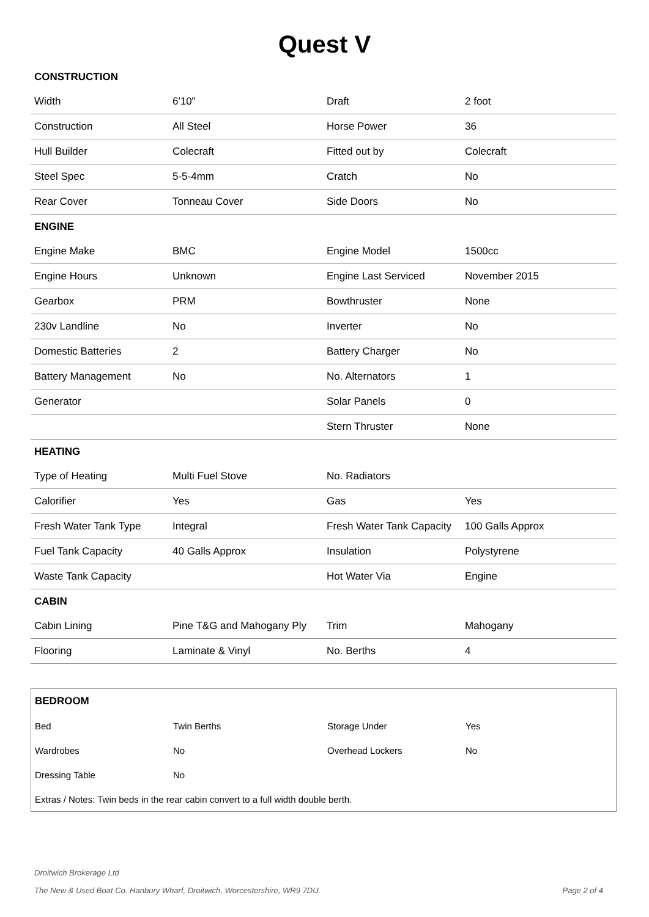Quest V
| CONSTRUCTION | | | |
| Width | 6'10" | Draft | 2 foot |
| Construction | All Steel | Horse Power | 36 |
| Hull Builder | Colecraft | Fitted out by | Colecraft |
| Steel Spec | 5-5-4mm | Cratch | No |
| Rear Cover | Tonneau Cover | Side Doors | No |
| ENGINE | | | |
| Engine Make | BMC | Engine Model | 1500cc |
| Engine Hours | Unknown | Engine Last Serviced | November 2015 |
| Gearbox | PRM | Bowthruster | None |
| 230v Landline | No | Inverter | No |
| Domestic Batteries | 2 | Battery Charger | No |
| Battery Management | No | No. Alternators | 1 |
| Generator | | Solar Panels | 0 |
| | | Stern Thruster | None |
| HEATING | | | |
| Type of Heating | Multi Fuel Stove | No. Radiators | |
| Calorifier | Yes | Gas | Yes |
| Fresh Water Tank Type | Integral | Fresh Water Tank Capacity | 100 Galls Approx |
| Fuel Tank Capacity | 40 Galls Approx | Insulation | Polystyrene |
| Waste Tank Capacity | | Hot Water Via | Engine |
| CABIN | | | |
| Cabin Lining | Pine T&G and Mahogany Ply | Trim | Mahogany |
| Flooring | Laminate & Vinyl | No. Berths | 4 |
| BEDROOM | | | |
| Bed | Twin Berths | Storage Under | Yes |
| Wardrobes | No | Overhead Lockers | No |
| Dressing Table | No | | |
| Extras / Notes: Twin beds in the rear cabin convert to a full width double berth. | | | |
Droitwich Brokerage Ltd
The New & Used Boat Co. Hanbury Wharf, Droitwich, Worcestershire, WR9 7DU. Page 2 of 4